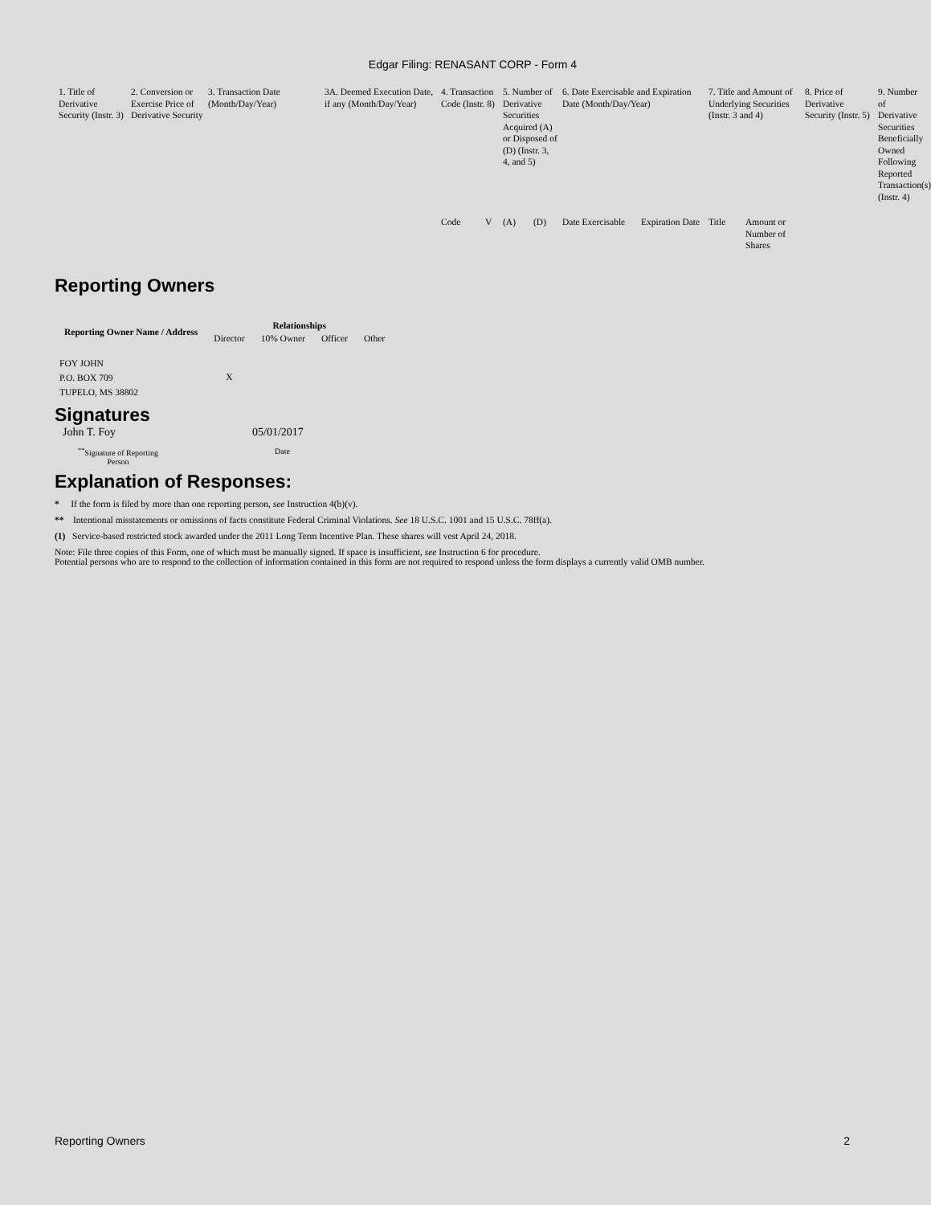Edgar Filing: RENASANT CORP - Form 4
| 1. Title of Derivative Security (Instr. 3) | 2. Conversion or Exercise Price of Derivative Security | 3. Transaction Date (Month/Day/Year) | 3A. Deemed Execution Date, if any (Month/Day/Year) | 4. Transaction Code (Instr. 8) | | 5. Number of Derivative Securities Acquired (A) or Disposed of (D) (Instr. 3, 4, and 5) | | 6. Date Exercisable and Expiration Date (Month/Day/Year) | | 7. Title and Amount of Underlying Securities (Instr. 3 and 4) | | 8. Price of Derivative Security (Instr. 5) | 9. Number of Derivative Securities Beneficially Owned Following Reported Transaction(s) (Instr. 4) |
| | | | | Code | V | (A) | (D) | Date Exercisable | Expiration Date | Title | Amount or Number of Shares | | |
Reporting Owners
| Reporting Owner Name / Address | Relationships | | | |
| --- | --- | --- | --- | --- |
| | Director | 10% Owner | Officer | Other |
| FOY JOHN P.O. BOX 709 TUPELO, MS 38802 | X | | | |
Signatures
John T. Foy 05/01/2017
<sup>**</sup> Signature of Reporting Person Date
Explanation of Responses:
* If the form is filed by more than one reporting person, see Instruction 4(b)(v).
** Intentional misstatements or omissions of facts constitute Federal Criminal Violations. See 18 U.S.C. 1001 and 15 U.S.C. 78ff(a).
(1) Service-based restricted stock awarded under the 2011 Long Term Incentive Plan. These shares will vest April 24, 2018.
Note: File three copies of this Form, one of which must be manually signed. If space is insufficient, see Instruction 6 for procedure.
Potential persons who are to respond to the collection of information contained in this form are not required to respond unless the form displays a currently valid OMB number.
Reporting Owners 2